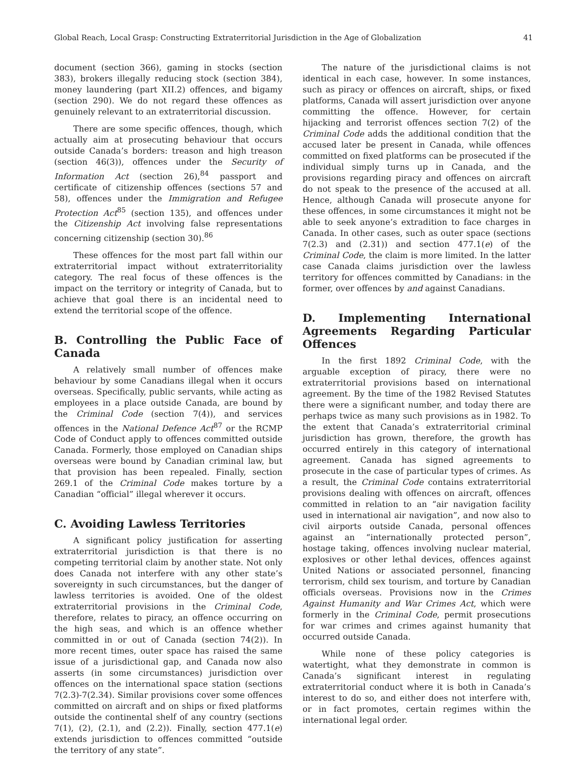Global Reach, Local Grasp: Constructing Extraterritorial Jurisdiction in the Age of Globalization 41
document (section 366), gaming in stocks (section 383), brokers illegally reducing stock (section 384), money laundering (part XII.2) offences, and bigamy (section 290). We do not regard these offences as genuinely relevant to an extraterritorial discussion.
There are some specific offences, though, which actually aim at prosecuting behaviour that occurs outside Canada’s borders: treason and high treason (section 46(3)), offences under the Security of Information Act (section 26),<sup>84</sup> passport and certificate of citizenship offences (sections 57 and 58), offences under the Immigration and Refugee Protection Act<sup>85</sup> (section 135), and offences under the Citizenship Act involving false representations concerning citizenship (section 30).<sup>86</sup>
These offences for the most part fall within our extraterritorial impact without extraterritoriality category. The real focus of these offences is the impact on the territory or integrity of Canada, but to achieve that goal there is an incidental need to extend the territorial scope of the offence.
B. Controlling the Public Face of Canada
A relatively small number of offences make behaviour by some Canadians illegal when it occurs overseas. Specifically, public servants, while acting as employees in a place outside Canada, are bound by the Criminal Code (section 7(4)), and services offences in the National Defence Act<sup>87</sup> or the RCMP Code of Conduct apply to offences committed outside Canada. Formerly, those employed on Canadian ships overseas were bound by Canadian criminal law, but that provision has been repealed. Finally, section 269.1 of the Criminal Code makes torture by a Canadian “official” illegal wherever it occurs.
C. Avoiding Lawless Territories
A significant policy justification for asserting extraterritorial jurisdiction is that there is no competing territorial claim by another state. Not only does Canada not interfere with any other state’s sovereignty in such circumstances, but the danger of lawless territories is avoided. One of the oldest extraterritorial provisions in the Criminal Code, therefore, relates to piracy, an offence occurring on the high seas, and which is an offence whether committed in or out of Canada (section 74(2)). In more recent times, outer space has raised the same issue of a jurisdictional gap, and Canada now also asserts (in some circumstances) jurisdiction over offences on the international space station (sections 7(2.3)-7(2.34). Similar provisions cover some offences committed on aircraft and on ships or fixed platforms outside the continental shelf of any country (sections 7(1), (2), (2.1), and (2.2)). Finally, section 477.1(e) extends jurisdiction to offences committed “outside the territory of any state”.
The nature of the jurisdictional claims is not identical in each case, however. In some instances, such as piracy or offences on aircraft, ships, or fixed platforms, Canada will assert jurisdiction over anyone committing the offence. However, for certain hijacking and terrorist offences section 7(2) of the Criminal Code adds the additional condition that the accused later be present in Canada, while offences committed on fixed platforms can be prosecuted if the individual simply turns up in Canada, and the provisions regarding piracy and offences on aircraft do not speak to the presence of the accused at all. Hence, although Canada will prosecute anyone for these offences, in some circumstances it might not be able to seek anyone’s extradition to face charges in Canada. In other cases, such as outer space (sections 7(2.3) and (2.31)) and section 477.1(e) of the Criminal Code, the claim is more limited. In the latter case Canada claims jurisdiction over the lawless territory for offences committed by Canadians: in the former, over offences by and against Canadians.
D. Implementing International Agreements Regarding Particular Offences
In the first 1892 Criminal Code, with the arguable exception of piracy, there were no extraterritorial provisions based on international agreement. By the time of the 1982 Revised Statutes there were a significant number, and today there are perhaps twice as many such provisions as in 1982. To the extent that Canada’s extraterritorial criminal jurisdiction has grown, therefore, the growth has occurred entirely in this category of international agreement. Canada has signed agreements to prosecute in the case of particular types of crimes. As a result, the Criminal Code contains extraterritorial provisions dealing with offences on aircraft, offences committed in relation to an “air navigation facility used in international air navigation”, and now also to civil airports outside Canada, personal offences against an “internationally protected person”, hostage taking, offences involving nuclear material, explosives or other lethal devices, offences against United Nations or associated personnel, financing terrorism, child sex tourism, and torture by Canadian officials overseas. Provisions now in the Crimes Against Humanity and War Crimes Act, which were formerly in the Criminal Code, permit prosecutions for war crimes and crimes against humanity that occurred outside Canada.
While none of these policy categories is watertight, what they demonstrate in common is Canada’s significant interest in regulating extraterritorial conduct where it is both in Canada’s interest to do so, and either does not interfere with, or in fact promotes, certain regimes within the international legal order.